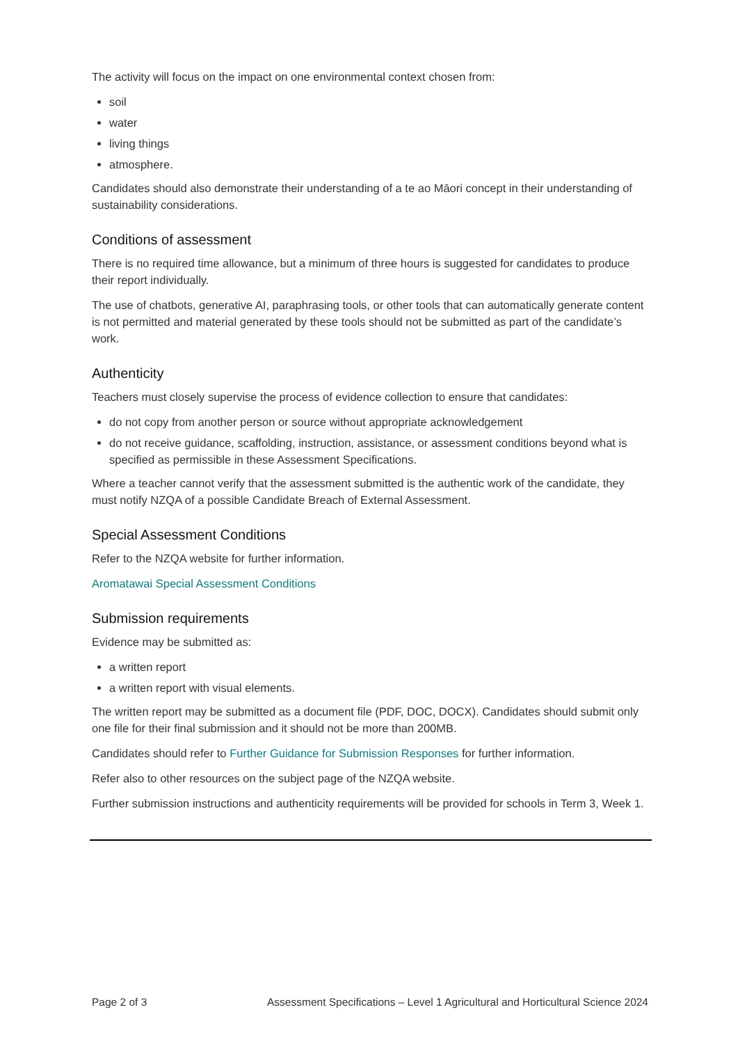The activity will focus on the impact on one environmental context chosen from:
soil
water
living things
atmosphere.
Candidates should also demonstrate their understanding of a te ao Māori concept in their understanding of sustainability considerations.
Conditions of assessment
There is no required time allowance, but a minimum of three hours is suggested for candidates to produce their report individually.
The use of chatbots, generative AI, paraphrasing tools, or other tools that can automatically generate content is not permitted and material generated by these tools should not be submitted as part of the candidate’s work.
Authenticity
Teachers must closely supervise the process of evidence collection to ensure that candidates:
do not copy from another person or source without appropriate acknowledgement
do not receive guidance, scaffolding, instruction, assistance, or assessment conditions beyond what is specified as permissible in these Assessment Specifications.
Where a teacher cannot verify that the assessment submitted is the authentic work of the candidate, they must notify NZQA of a possible Candidate Breach of External Assessment.
Special Assessment Conditions
Refer to the NZQA website for further information.
Aromatawai Special Assessment Conditions
Submission requirements
Evidence may be submitted as:
a written report
a written report with visual elements.
The written report may be submitted as a document file (PDF, DOC, DOCX). Candidates should submit only one file for their final submission and it should not be more than 200MB.
Candidates should refer to Further Guidance for Submission Responses for further information.
Refer also to other resources on the subject page of the NZQA website.
Further submission instructions and authenticity requirements will be provided for schools in Term 3, Week 1.
Page 2 of 3 Assessment Specifications – Level 1 Agricultural and Horticultural Science 2024